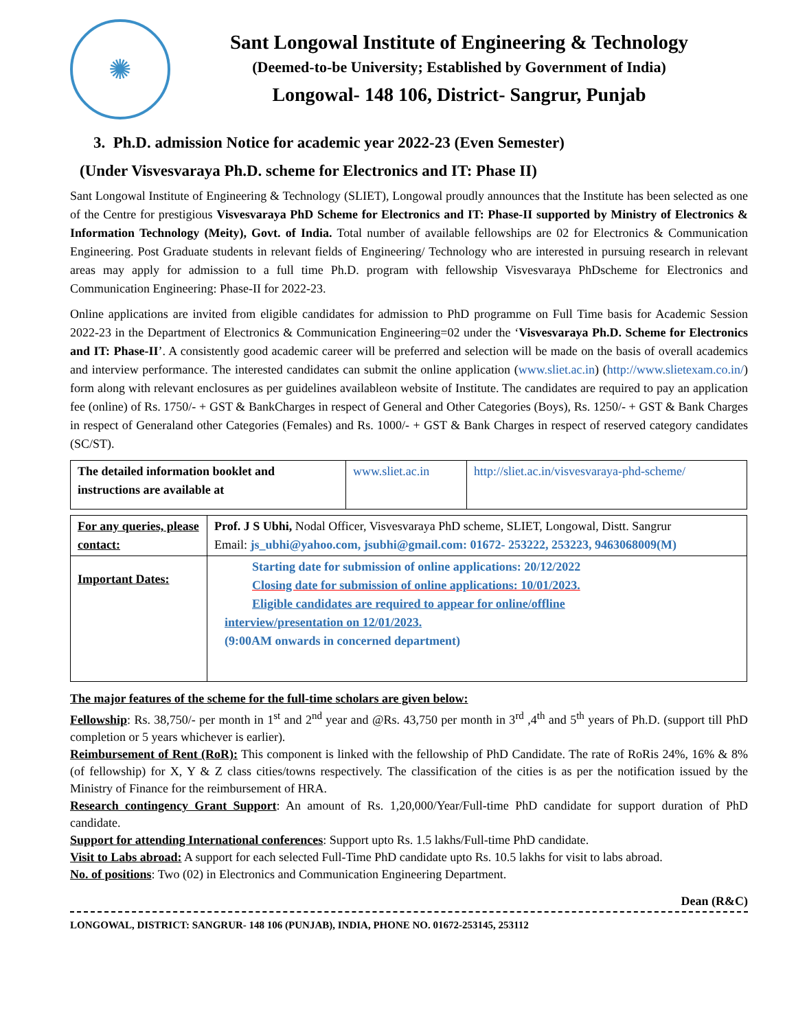✺
Sant Longowal Institute of Engineering & Technology
(Deemed-to-be University; Established by Government of India)
Longowal- 148 106, District- Sangrur, Punjab
3. Ph.D. admission Notice for academic year 2022-23 (Even Semester)
(Under Visvesvaraya Ph.D. scheme for Electronics and IT: Phase II)
Sant Longowal Institute of Engineering & Technology (SLIET), Longowal proudly announces that the Institute has been selected as one of the Centre for prestigious Visvesvaraya PhD Scheme for Electronics and IT: Phase-II supported by Ministry of Electronics & Information Technology (Meity), Govt. of India. Total number of available fellowships are 02 for Electronics & Communication Engineering. Post Graduate students in relevant fields of Engineering/ Technology who are interested in pursuing research in relevant areas may apply for admission to a full time Ph.D. program with fellowship Visvesvaraya PhDscheme for Electronics and Communication Engineering: Phase-II for 2022-23.
Online applications are invited from eligible candidates for admission to PhD programme on Full Time basis for Academic Session 2022-23 in the Department of Electronics & Communication Engineering=02 under the ‘Visvesvaraya Ph.D. Scheme for Electronics and IT: Phase-II’. A consistently good academic career will be preferred and selection will be made on the basis of overall academics and interview performance. The interested candidates can submit the online application (www.sliet.ac.in) (http://www.slietexam.co.in/) form along with relevant enclosures as per guidelines availableon website of Institute. The candidates are required to pay an application fee (online) of Rs. 1750/- + GST & BankCharges in respect of General and Other Categories (Boys), Rs. 1250/- + GST & Bank Charges in respect of Generaland other Categories (Females) and Rs. 1000/- + GST & Bank Charges in respect of reserved category candidates (SC/ST).
| The detailed information booklet and instructions are available at | www.sliet.ac.in | http://sliet.ac.in/visvesvaraya-phd-scheme/ |
| For any queries, please contact: | Prof. J S Ubhi, Nodal Officer, Visvesvaraya PhD scheme, SLIET, Longowal, Distt. Sangrur Email: js_ubhi@yahoo.com, jsubhi@gmail.com: 01672- 253222, 253223, 9463068009(M) |
| Important Dates: | Starting date for submission of online applications: 20/12/2022 Closing date for submission of online applications: 10/01/2023. Eligible candidates are required to appear for online/offline interview/presentation on 12/01/2023. (9:00AM onwards in concerned department) |
The major features of the scheme for the full-time scholars are given below:
Fellowship: Rs. 38,750/- per month in 1<sup>st</sup> and 2<sup>nd</sup> year and @Rs. 43,750 per month in 3<sup>rd</sup> ,4<sup>th</sup> and 5<sup>th</sup> years of Ph.D. (support till PhD completion or 5 years whichever is earlier).
Reimbursement of Rent (RoR): This component is linked with the fellowship of PhD Candidate. The rate of RoRis 24%, 16% & 8% (of fellowship) for X, Y & Z class cities/towns respectively. The classification of the cities is as per the notification issued by the Ministry of Finance for the reimbursement of HRA.
Research contingency Grant Support: An amount of Rs. 1,20,000/Year/Full-time PhD candidate for support duration of PhD candidate.
Support for attending International conferences: Support upto Rs. 1.5 lakhs/Full-time PhD candidate.
Visit to Labs abroad: A support for each selected Full-Time PhD candidate upto Rs. 10.5 lakhs for visit to labs abroad.
No. of positions: Two (02) in Electronics and Communication Engineering Department.
Dean (R&C)
LONGOWAL, DISTRICT: SANGRUR- 148 106 (PUNJAB), INDIA, PHONE NO. 01672-253145, 253112